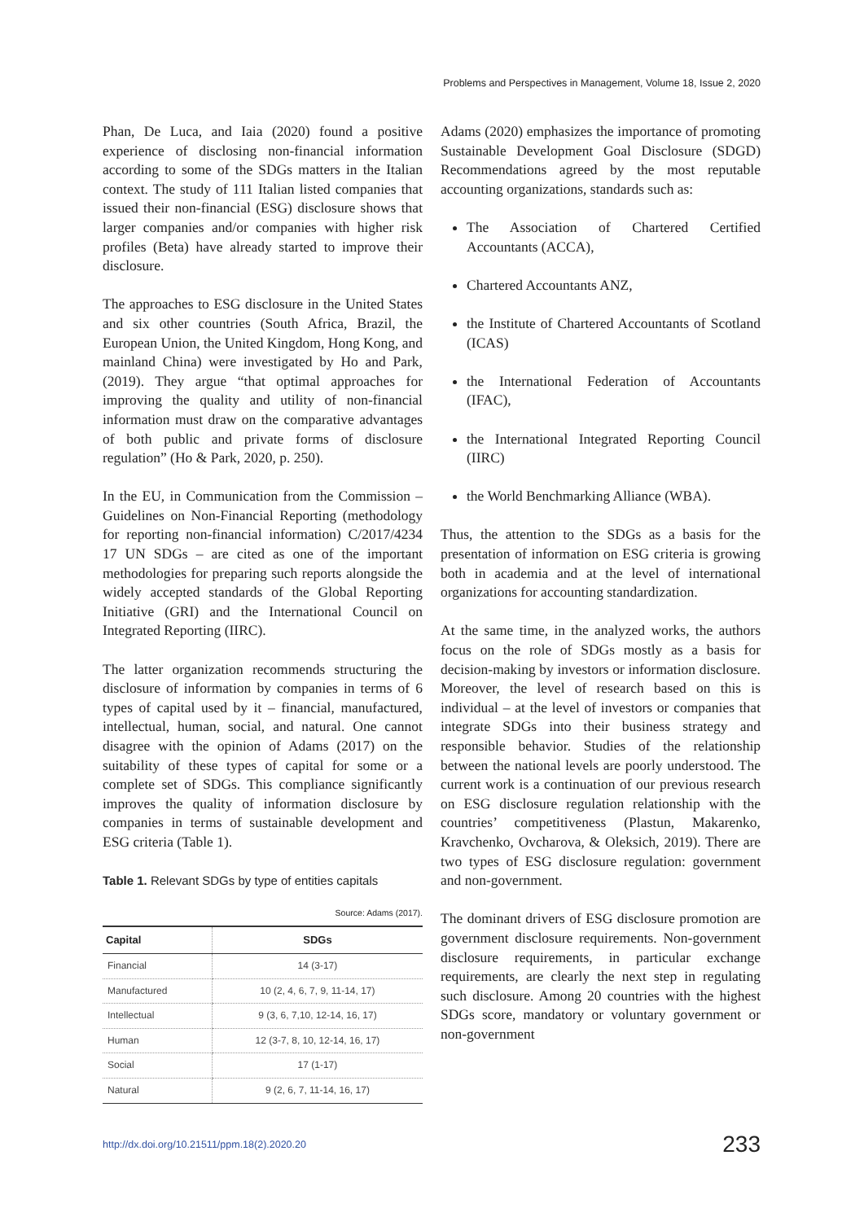Problems and Perspectives in Management, Volume 18, Issue 2, 2020
Phan, De Luca, and Iaia (2020) found a positive experience of disclosing non-financial information according to some of the SDGs matters in the Italian context. The study of 111 Italian listed companies that issued their non-financial (ESG) disclosure shows that larger companies and/or companies with higher risk profiles (Beta) have already started to improve their disclosure.
The approaches to ESG disclosure in the United States and six other countries (South Africa, Brazil, the European Union, the United Kingdom, Hong Kong, and mainland China) were investigated by Ho and Park, (2019). They argue “that optimal approaches for improving the quality and utility of non-financial information must draw on the comparative advantages of both public and private forms of disclosure regulation” (Ho & Park, 2020, p. 250).
In the EU, in Communication from the Commission – Guidelines on Non-Financial Reporting (methodology for reporting non-financial information) C/2017/4234 17 UN SDGs – are cited as one of the important methodologies for preparing such reports alongside the widely accepted standards of the Global Reporting Initiative (GRI) and the International Council on Integrated Reporting (IIRC).
The latter organization recommends structuring the disclosure of information by companies in terms of 6 types of capital used by it – financial, manufactured, intellectual, human, social, and natural. One cannot disagree with the opinion of Adams (2017) on the suitability of these types of capital for some or a complete set of SDGs. This compliance significantly improves the quality of information disclosure by companies in terms of sustainable development and ESG criteria (Table 1).
Table 1. Relevant SDGs by type of entities capitals
Source: Adams (2017).
| Capital | SDGs |
| --- | --- |
| Financial | 14 (3-17) |
| Manufactured | 10 (2, 4, 6, 7, 9, 11-14, 17) |
| Intellectual | 9 (3, 6, 7,10, 12-14, 16, 17) |
| Human | 12 (3-7, 8, 10, 12-14, 16, 17) |
| Social | 17 (1-17) |
| Natural | 9 (2, 6, 7, 11-14, 16, 17) |
Adams (2020) emphasizes the importance of promoting Sustainable Development Goal Disclosure (SDGD) Recommendations agreed by the most reputable accounting organizations, standards such as:
The Association of Chartered Certified Accountants (ACCA),
Chartered Accountants ANZ,
the Institute of Chartered Accountants of Scotland (ICAS)
the International Federation of Accountants (IFAC),
the International Integrated Reporting Council (IIRC)
the World Benchmarking Alliance (WBA).
Thus, the attention to the SDGs as a basis for the presentation of information on ESG criteria is growing both in academia and at the level of international organizations for accounting standardization.
At the same time, in the analyzed works, the authors focus on the role of SDGs mostly as a basis for decision-making by investors or information disclosure. Moreover, the level of research based on this is individual – at the level of investors or companies that integrate SDGs into their business strategy and responsible behavior. Studies of the relationship between the national levels are poorly understood. The current work is a continuation of our previous research on ESG disclosure regulation relationship with the countries’ competitiveness (Plastun, Makarenko, Kravchenko, Ovcharova, & Oleksich, 2019). There are two types of ESG disclosure regulation: government and non-government.
The dominant drivers of ESG disclosure promotion are government disclosure requirements. Non-government disclosure requirements, in particular exchange requirements, are clearly the next step in regulating such disclosure. Among 20 countries with the highest SDGs score, mandatory or voluntary government or non-government
http://dx.doi.org/10.21511/ppm.18(2).2020.20 233